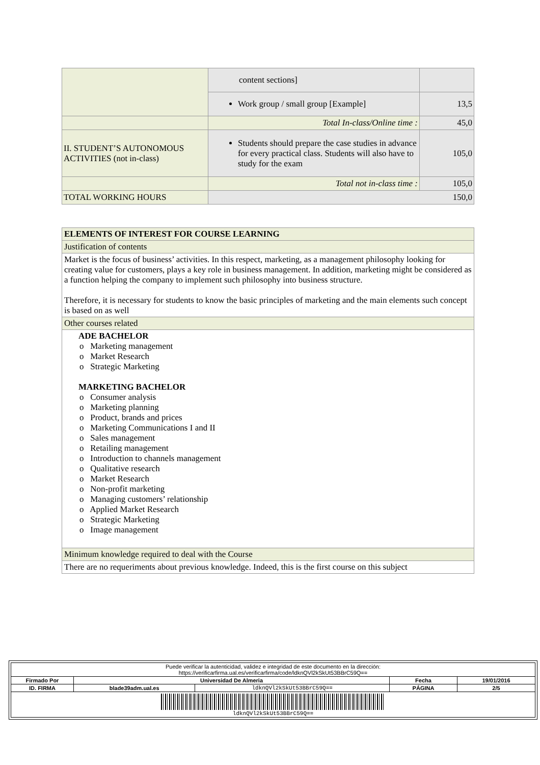| | content sections] | |
| | Work group / small group [Example] | 13,5 |
| | Total In-class/Online time : | 45,0 |
| II. STUDENT’S AUTONOMOUS ACTIVITIES (not in-class) | Students should prepare the case studies in advance for every practical class. Students will also have to study for the exam | 105,0 |
| | Total not in-class time : | 105,0 |
| TOTAL WORKING HOURS | 150,0 | |
| ELEMENTS OF INTEREST FOR COURSE LEARNING |
| Justification of contents |
| Market is the focus of business’ activities. In this respect, marketing, as a management philosophy looking for creating value for customers, plays a key role in business management. In addition, marketing might be considered as a function helping the company to implement such philosophy into business structure. Therefore, it is necessary for students to know the basic principles of marketing and the main elements such concept is based on as well |
| Other courses related |
| ADE BACHELOR o Marketing management o Market Research o Strategic Marketing MARKETING BACHELOR o Consumer analysis o Marketing planning o Product, brands and prices o Marketing Communications I and II o Sales management o Retailing management o Introduction to channels management o Qualitative research o Market Research o Non-profit marketing o Managing customers’ relationship o Applied Market Research o Strategic Marketing o Image management |
| Minimum knowledge required to deal with the Course |
| There are no requeriments about previous knowledge. Indeed, this is the first course on this subject |
| Puede verificar la autenticidad, validez e integridad de este documento en la dirección: https://verificarfirma.ual.es/verificarfirma/code/ldknQVl2kSkUt53BBrC59Q== | | | | |
| Firmado Por | Universidad De Almeria | | Fecha | 19/01/2016 |
| ID. FIRMA | blade39adm.ual.es | ldknQVl2kSkUt53BBrC59Q== | PÁGINA | 2/5 |
| ldknQVl2kSkUt53BBrC59Q== | | | | |